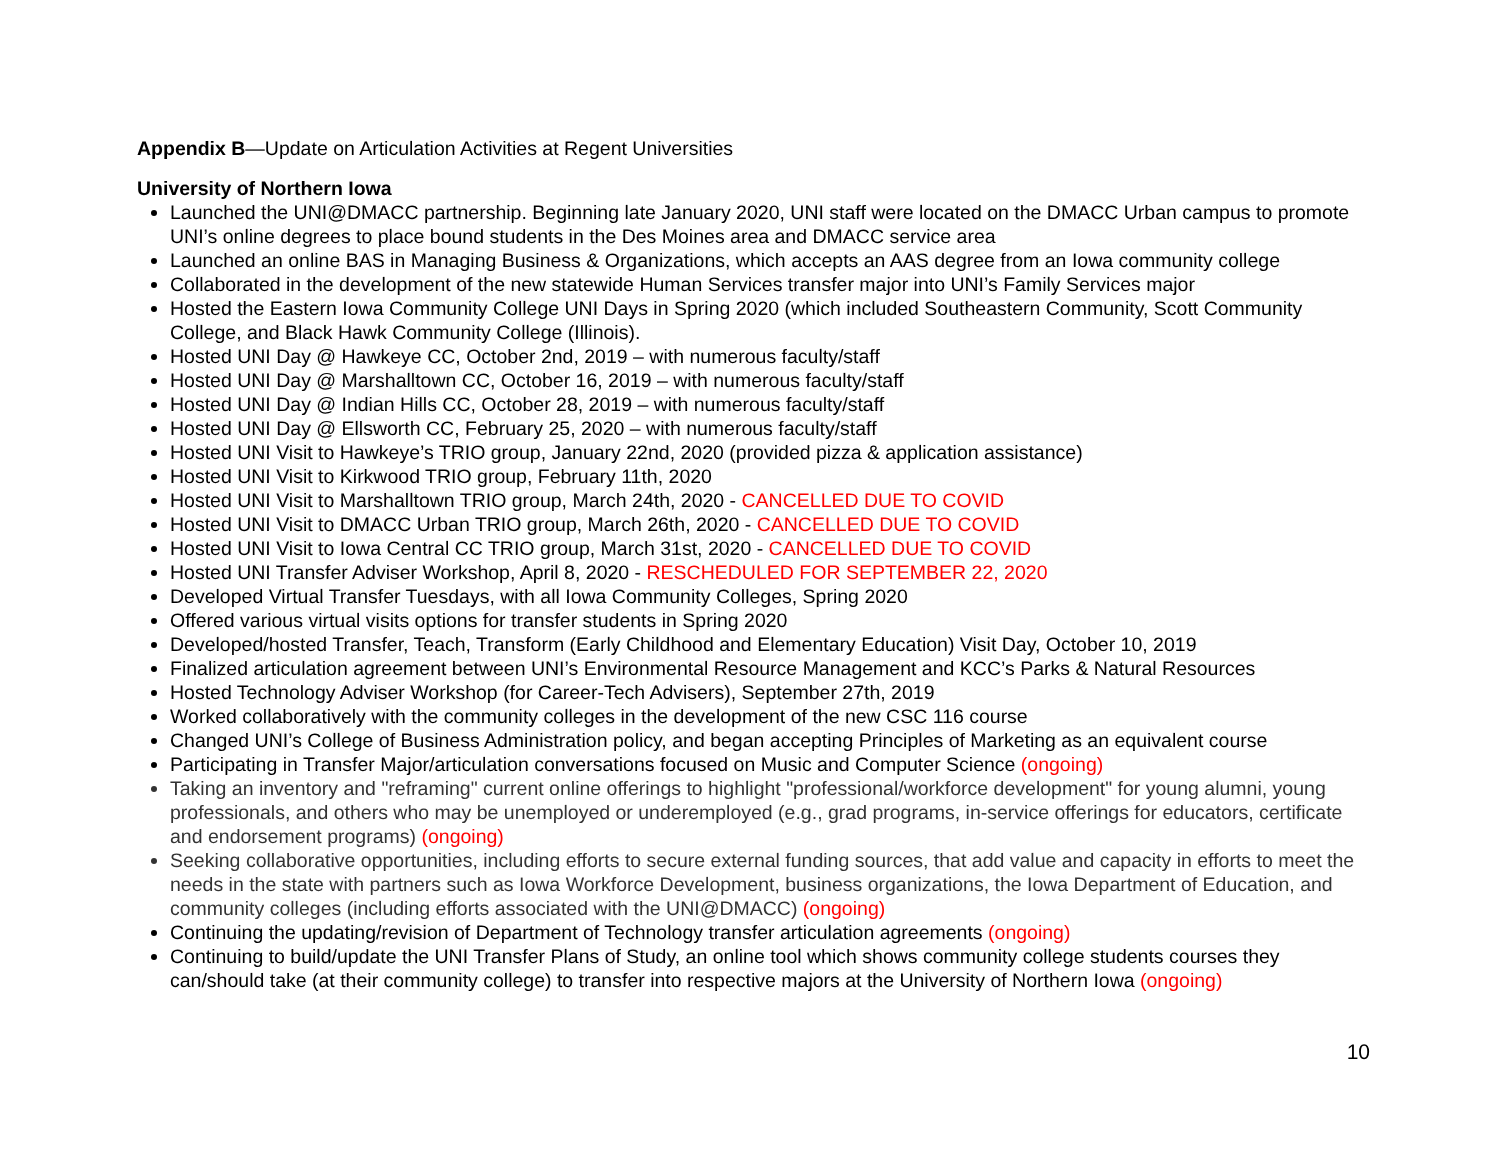Appendix B—Update on Articulation Activities at Regent Universities
University of Northern Iowa
Launched the UNI@DMACC partnership. Beginning late January 2020, UNI staff were located on the DMACC Urban campus to promote UNI’s online degrees to place bound students in the Des Moines area and DMACC service area
Launched an online BAS in Managing Business & Organizations, which accepts an AAS degree from an Iowa community college
Collaborated in the development of the new statewide Human Services transfer major into UNI’s Family Services major
Hosted the Eastern Iowa Community College UNI Days in Spring 2020 (which included Southeastern Community, Scott Community College, and Black Hawk Community College (Illinois).
Hosted UNI Day @ Hawkeye CC, October 2nd, 2019 – with numerous faculty/staff
Hosted UNI Day @ Marshalltown CC, October 16, 2019 – with numerous faculty/staff
Hosted UNI Day @ Indian Hills CC, October 28, 2019 – with numerous faculty/staff
Hosted UNI Day @ Ellsworth CC, February 25, 2020 – with numerous faculty/staff
Hosted UNI Visit to Hawkeye’s TRIO group, January 22nd, 2020 (provided pizza & application assistance)
Hosted UNI Visit to Kirkwood TRIO group, February 11th, 2020
Hosted UNI Visit to Marshalltown TRIO group, March 24th, 2020 - CANCELLED DUE TO COVID
Hosted UNI Visit to DMACC Urban TRIO group, March 26th, 2020 - CANCELLED DUE TO COVID
Hosted UNI Visit to Iowa Central CC TRIO group, March 31st, 2020 - CANCELLED DUE TO COVID
Hosted UNI Transfer Adviser Workshop, April 8, 2020 - RESCHEDULED FOR SEPTEMBER 22, 2020
Developed Virtual Transfer Tuesdays, with all Iowa Community Colleges, Spring 2020
Offered various virtual visits options for transfer students in Spring 2020
Developed/hosted Transfer, Teach, Transform (Early Childhood and Elementary Education) Visit Day, October 10, 2019
Finalized articulation agreement between UNI’s Environmental Resource Management and KCC’s Parks & Natural Resources
Hosted Technology Adviser Workshop (for Career-Tech Advisers), September 27th, 2019
Worked collaboratively with the community colleges in the development of the new CSC 116 course
Changed UNI’s College of Business Administration policy, and began accepting Principles of Marketing as an equivalent course
Participating in Transfer Major/articulation conversations focused on Music and Computer Science (ongoing)
Taking an inventory and "reframing" current online offerings to highlight "professional/workforce development" for young alumni, young professionals, and others who may be unemployed or underemployed (e.g., grad programs, in-service offerings for educators, certificate and endorsement programs) (ongoing)
Seeking collaborative opportunities, including efforts to secure external funding sources, that add value and capacity in efforts to meet the needs in the state with partners such as Iowa Workforce Development, business organizations, the Iowa Department of Education, and community colleges (including efforts associated with the UNI@DMACC) (ongoing)
Continuing the updating/revision of Department of Technology transfer articulation agreements (ongoing)
Continuing to build/update the UNI Transfer Plans of Study, an online tool which shows community college students courses they can/should take (at their community college) to transfer into respective majors at the University of Northern Iowa (ongoing)
10